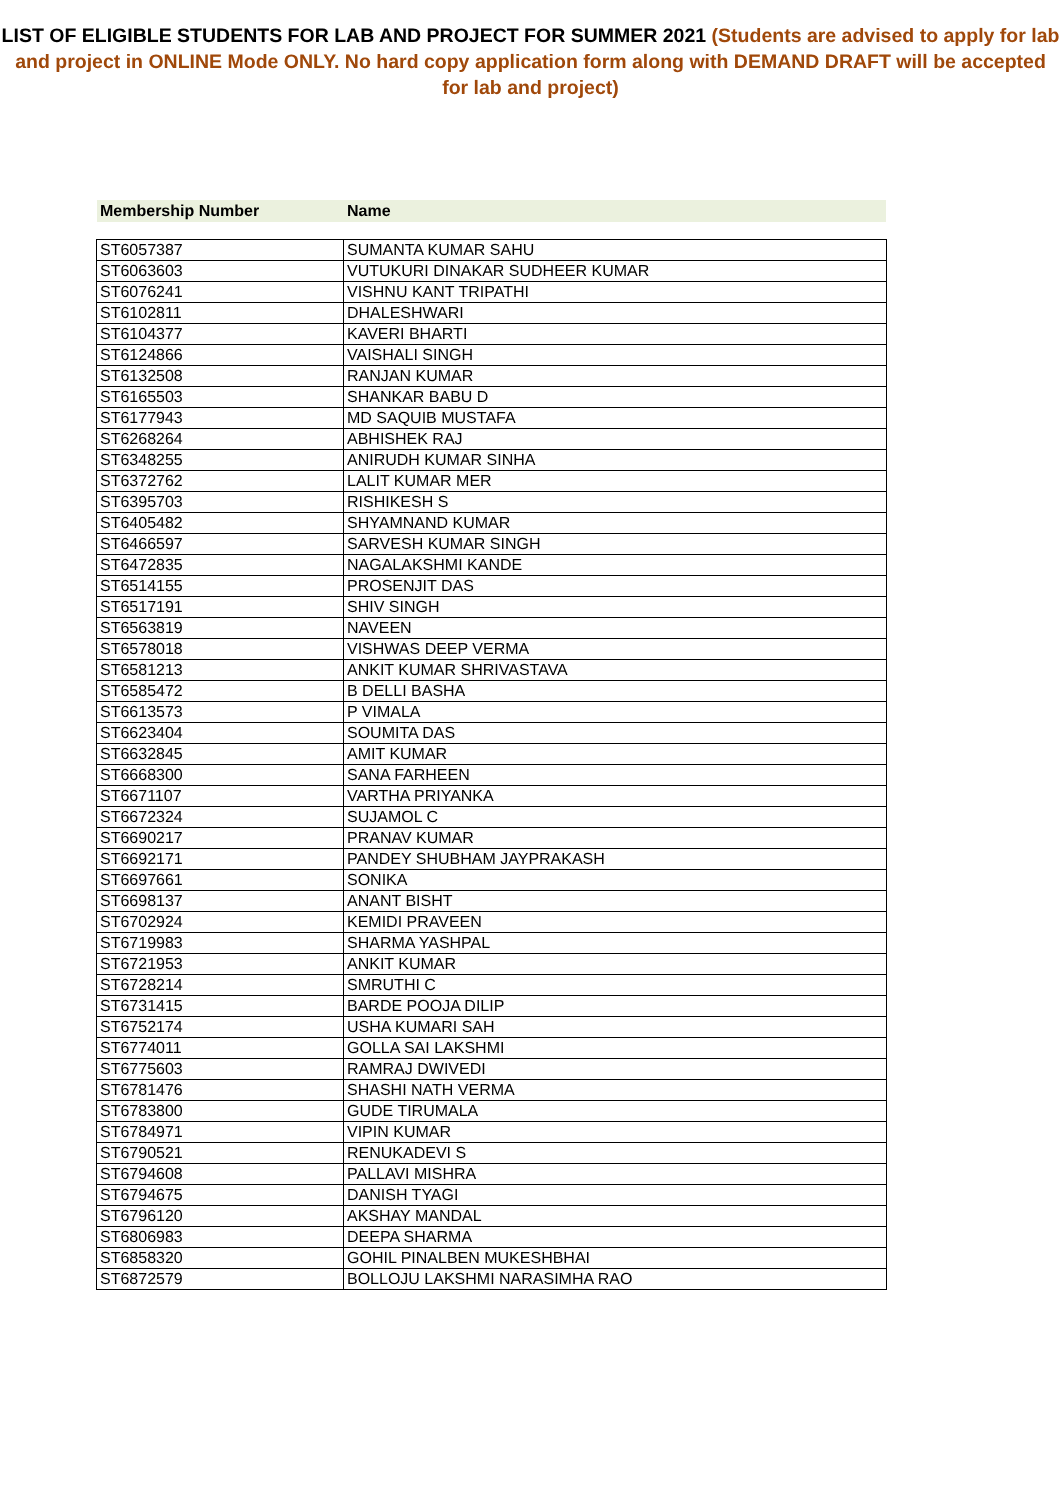LIST OF ELIGIBLE STUDENTS FOR LAB AND PROJECT FOR SUMMER 2021 (Students are advised to apply for lab and project in ONLINE Mode ONLY. No hard copy application form along with DEMAND DRAFT will be accepted for lab and project)
Membership Number Name
| ST6057387 | SUMANTA KUMAR SAHU |
| ST6063603 | VUTUKURI DINAKAR SUDHEER KUMAR |
| ST6076241 | VISHNU KANT TRIPATHI |
| ST6102811 | DHALESHWARI |
| ST6104377 | KAVERI BHARTI |
| ST6124866 | VAISHALI SINGH |
| ST6132508 | RANJAN KUMAR |
| ST6165503 | SHANKAR BABU D |
| ST6177943 | MD SAQUIB MUSTAFA |
| ST6268264 | ABHISHEK RAJ |
| ST6348255 | ANIRUDH KUMAR SINHA |
| ST6372762 | LALIT KUMAR MER |
| ST6395703 | RISHIKESH S |
| ST6405482 | SHYAMNAND KUMAR |
| ST6466597 | SARVESH KUMAR SINGH |
| ST6472835 | NAGALAKSHMI KANDE |
| ST6514155 | PROSENJIT DAS |
| ST6517191 | SHIV SINGH |
| ST6563819 | NAVEEN |
| ST6578018 | VISHWAS DEEP VERMA |
| ST6581213 | ANKIT KUMAR SHRIVASTAVA |
| ST6585472 | B DELLI BASHA |
| ST6613573 | P VIMALA |
| ST6623404 | SOUMITA DAS |
| ST6632845 | AMIT KUMAR |
| ST6668300 | SANA FARHEEN |
| ST6671107 | VARTHA PRIYANKA |
| ST6672324 | SUJAMOL C |
| ST6690217 | PRANAV KUMAR |
| ST6692171 | PANDEY SHUBHAM JAYPRAKASH |
| ST6697661 | SONIKA |
| ST6698137 | ANANT BISHT |
| ST6702924 | KEMIDI PRAVEEN |
| ST6719983 | SHARMA YASHPAL |
| ST6721953 | ANKIT KUMAR |
| ST6728214 | SMRUTHI C |
| ST6731415 | BARDE POOJA DILIP |
| ST6752174 | USHA KUMARI SAH |
| ST6774011 | GOLLA SAI LAKSHMI |
| ST6775603 | RAMRAJ DWIVEDI |
| ST6781476 | SHASHI NATH VERMA |
| ST6783800 | GUDE TIRUMALA |
| ST6784971 | VIPIN KUMAR |
| ST6790521 | RENUKADEVI S |
| ST6794608 | PALLAVI MISHRA |
| ST6794675 | DANISH TYAGI |
| ST6796120 | AKSHAY MANDAL |
| ST6806983 | DEEPA SHARMA |
| ST6858320 | GOHIL PINALBEN MUKESHBHAI |
| ST6872579 | BOLLOJU LAKSHMI NARASIMHA RAO |